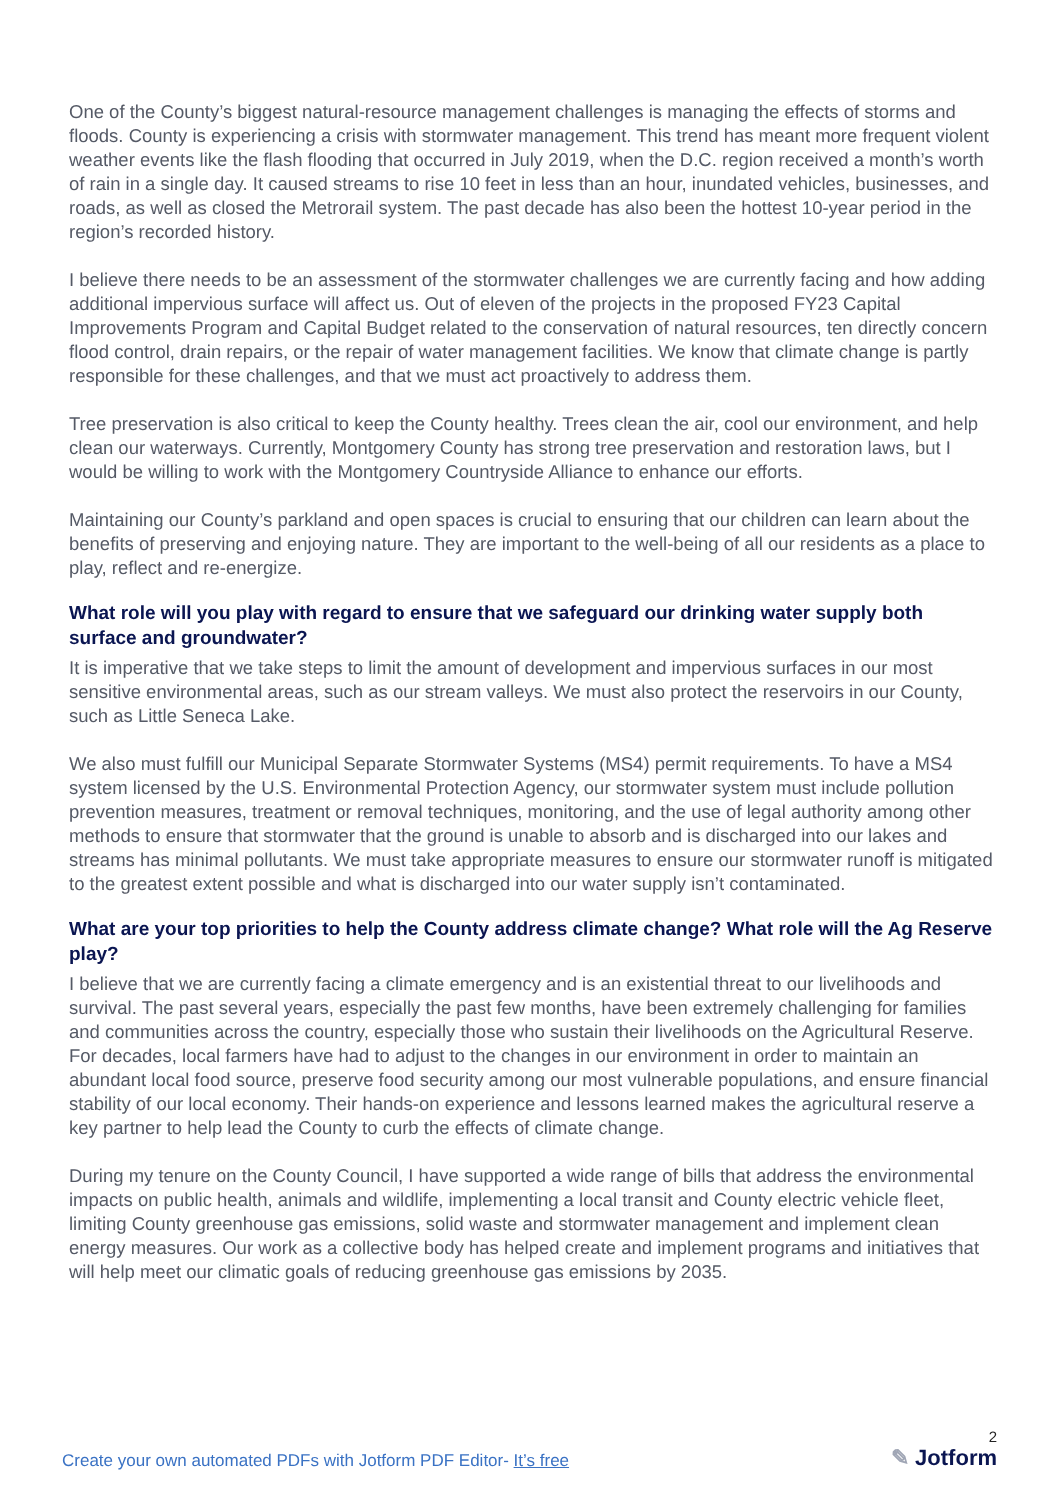One of the County’s biggest natural-resource management challenges is managing the effects of storms and floods. County is experiencing a crisis with stormwater management. This trend has meant more frequent violent weather events like the flash flooding that occurred in July 2019, when the D.C. region received a month’s worth of rain in a single day. It caused streams to rise 10 feet in less than an hour, inundated vehicles, businesses, and roads, as well as closed the Metrorail system. The past decade has also been the hottest 10-year period in the region’s recorded history.
I believe there needs to be an assessment of the stormwater challenges we are currently facing and how adding additional impervious surface will affect us. Out of eleven of the projects in the proposed FY23 Capital Improvements Program and Capital Budget related to the conservation of natural resources, ten directly concern flood control, drain repairs, or the repair of water management facilities. We know that climate change is partly responsible for these challenges, and that we must act proactively to address them.
Tree preservation is also critical to keep the County healthy. Trees clean the air, cool our environment, and help clean our waterways. Currently, Montgomery County has strong tree preservation and restoration laws, but I would be willing to work with the Montgomery Countryside Alliance to enhance our efforts.
Maintaining our County’s parkland and open spaces is crucial to ensuring that our children can learn about the benefits of preserving and enjoying nature. They are important to the well-being of all our residents as a place to play, reflect and re-energize.
What role will you play with regard to ensure that we safeguard our drinking water supply both surface and groundwater?
It is imperative that we take steps to limit the amount of development and impervious surfaces in our most sensitive environmental areas, such as our stream valleys. We must also protect the reservoirs in our County, such as Little Seneca Lake.
We also must fulfill our Municipal Separate Stormwater Systems (MS4) permit requirements. To have a MS4 system licensed by the U.S. Environmental Protection Agency, our stormwater system must include pollution prevention measures, treatment or removal techniques, monitoring, and the use of legal authority among other methods to ensure that stormwater that the ground is unable to absorb and is discharged into our lakes and streams has minimal pollutants. We must take appropriate measures to ensure our stormwater runoff is mitigated to the greatest extent possible and what is discharged into our water supply isn’t contaminated.
What are your top priorities to help the County address climate change? What role will the Ag Reserve play?
I believe that we are currently facing a climate emergency and is an existential threat to our livelihoods and survival. The past several years, especially the past few months, have been extremely challenging for families and communities across the country, especially those who sustain their livelihoods on the Agricultural Reserve. For decades, local farmers have had to adjust to the changes in our environment in order to maintain an abundant local food source, preserve food security among our most vulnerable populations, and ensure financial stability of our local economy. Their hands-on experience and lessons learned makes the agricultural reserve a key partner to help lead the County to curb the effects of climate change.
During my tenure on the County Council, I have supported a wide range of bills that address the environmental impacts on public health, animals and wildlife, implementing a local transit and County electric vehicle fleet, limiting County greenhouse gas emissions, solid waste and stormwater management and implement clean energy measures. Our work as a collective body has helped create and implement programs and initiatives that will help meet our climatic goals of reducing greenhouse gas emissions by 2035.
Create your own automated PDFs with Jotform PDF Editor- It’s free
2
✎ Jotform